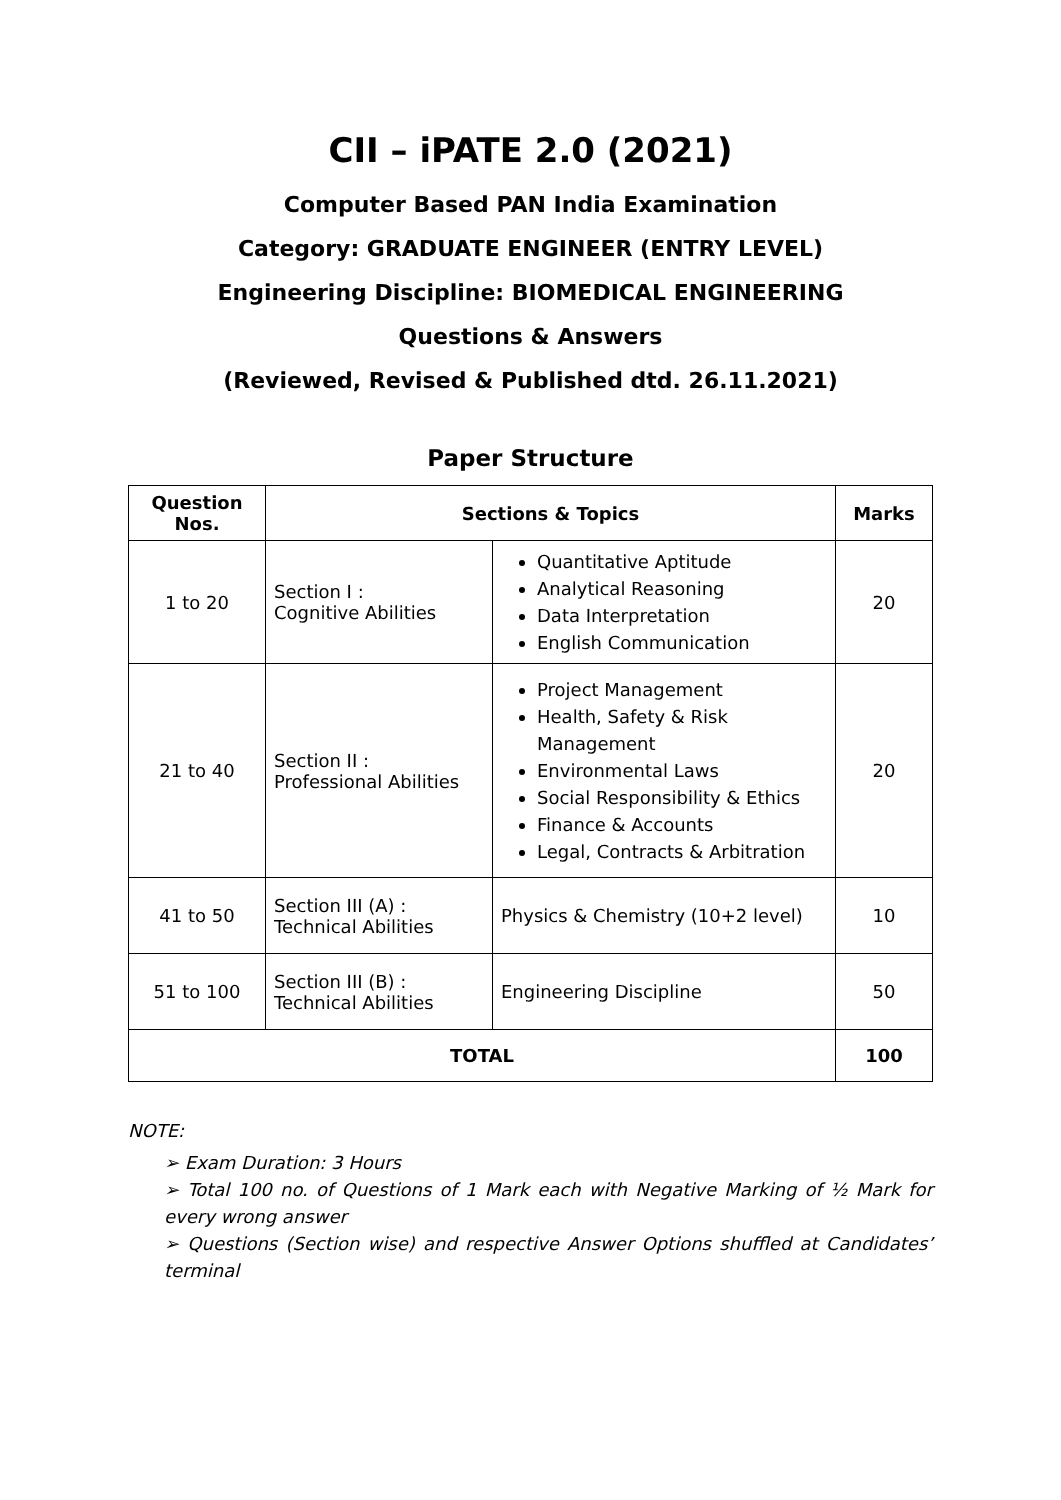CII – iPATE 2.0 (2021)
Computer Based PAN India Examination
Category: GRADUATE ENGINEER (ENTRY LEVEL)
Engineering Discipline: BIOMEDICAL ENGINEERING
Questions & Answers
(Reviewed, Revised & Published dtd. 26.11.2021)
Paper Structure
| Question Nos. | Sections & Topics | | Marks |
| --- | --- | --- | --- |
| 1 to 20 | Section I : Cognitive Abilities | Quantitative Aptitude Analytical Reasoning Data Interpretation English Communication | 20 |
| 21 to 40 | Section II : Professional Abilities | Project Management Health, Safety & Risk Management Environmental Laws Social Responsibility & Ethics Finance & Accounts Legal, Contracts & Arbitration | 20 |
| 41 to 50 | Section III (A) : Technical Abilities | Physics & Chemistry (10+2 level) | 10 |
| 51 to 100 | Section III (B) : Technical Abilities | Engineering Discipline | 50 |
| TOTAL | | | 100 |
NOTE:
➢ Exam Duration: 3 Hours
➢ Total 100 no. of Questions of 1 Mark each with Negative Marking of ½ Mark for every wrong answer
➢ Questions (Section wise) and respective Answer Options shuffled at Candidates’ terminal